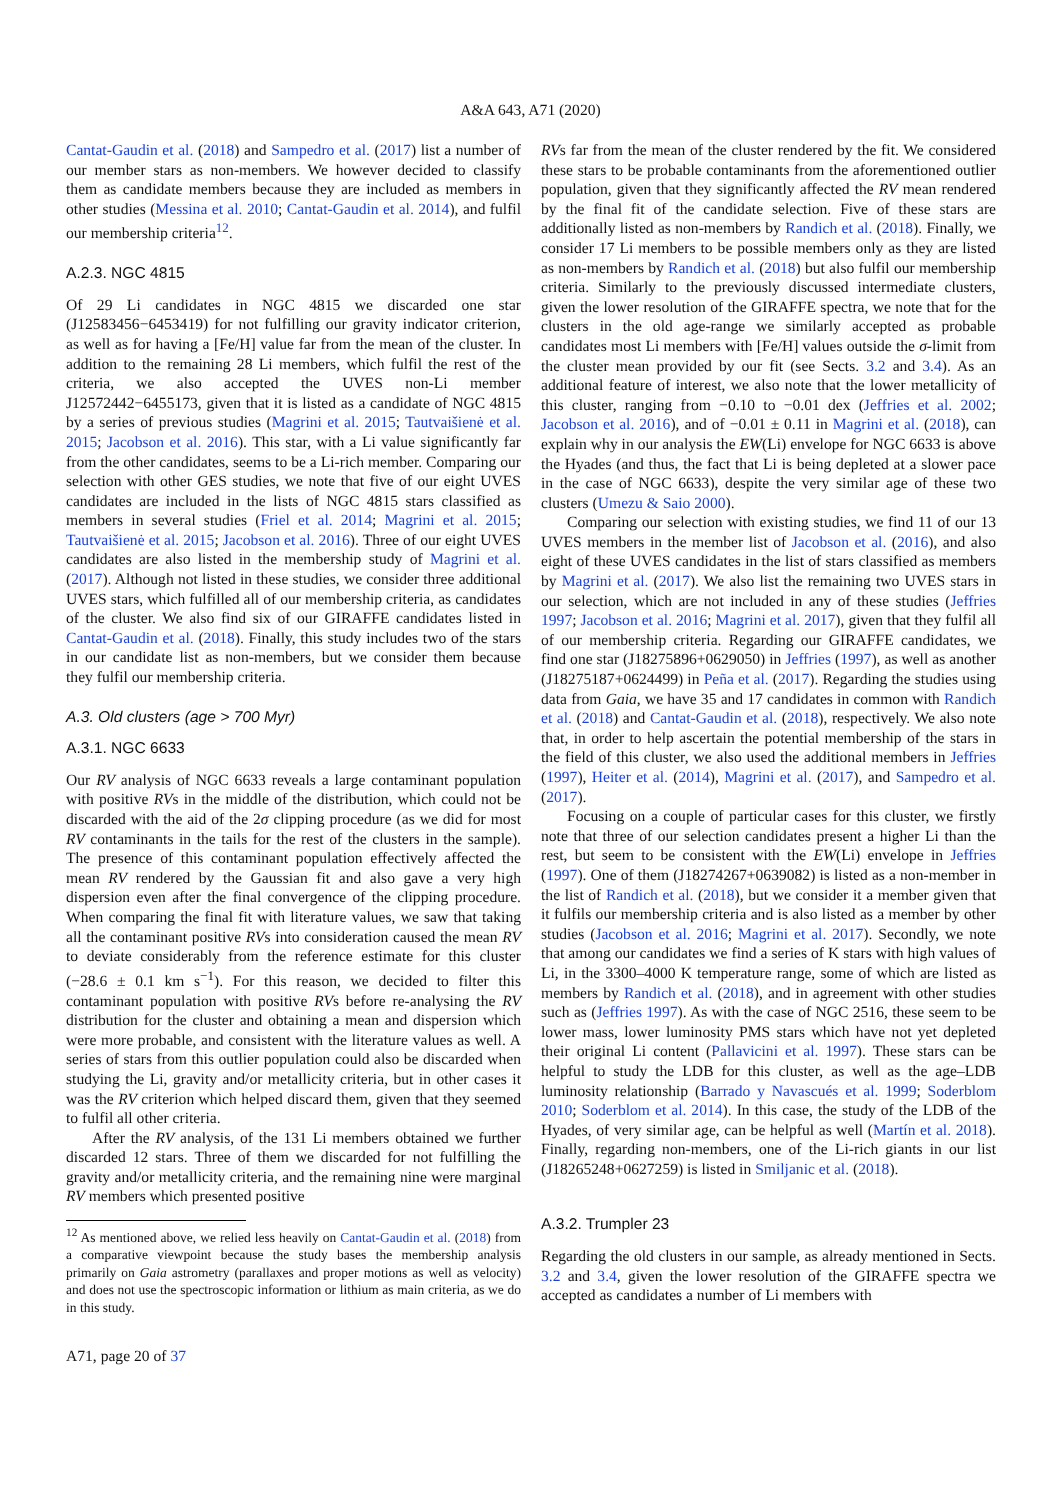A&A 643, A71 (2020)
Cantat-Gaudin et al. (2018) and Sampedro et al. (2017) list a number of our member stars as non-members. We however decided to classify them as candidate members because they are included as members in other studies (Messina et al. 2010; Cantat-Gaudin et al. 2014), and fulfil our membership criteria<sup>12</sup>.
A.2.3. NGC 4815
Of 29 Li candidates in NGC 4815 we discarded one star (J12583456−6453419) for not fulfilling our gravity indicator criterion, as well as for having a [Fe/H] value far from the mean of the cluster. In addition to the remaining 28 Li members, which fulfil the rest of the criteria, we also accepted the UVES non-Li member J12572442−6455173, given that it is listed as a candidate of NGC 4815 by a series of previous studies (Magrini et al. 2015; Tautvaišienė et al. 2015; Jacobson et al. 2016). This star, with a Li value significantly far from the other candidates, seems to be a Li-rich member. Comparing our selection with other GES studies, we note that five of our eight UVES candidates are included in the lists of NGC 4815 stars classified as members in several studies (Friel et al. 2014; Magrini et al. 2015; Tautvaišienė et al. 2015; Jacobson et al. 2016). Three of our eight UVES candidates are also listed in the membership study of Magrini et al. (2017). Although not listed in these studies, we consider three additional UVES stars, which fulfilled all of our membership criteria, as candidates of the cluster. We also find six of our GIRAFFE candidates listed in Cantat-Gaudin et al. (2018). Finally, this study includes two of the stars in our candidate list as non-members, but we consider them because they fulfil our membership criteria.
A.3. Old clusters (age > 700 Myr)
A.3.1. NGC 6633
Our RV analysis of NGC 6633 reveals a large contaminant population with positive RVs in the middle of the distribution, which could not be discarded with the aid of the 2σ clipping procedure (as we did for most RV contaminants in the tails for the rest of the clusters in the sample). The presence of this contaminant population effectively affected the mean RV rendered by the Gaussian fit and also gave a very high dispersion even after the final convergence of the clipping procedure. When comparing the final fit with literature values, we saw that taking all the contaminant positive RVs into consideration caused the mean RV to deviate considerably from the reference estimate for this cluster (−28.6 ± 0.1 km s<sup>−1</sup>). For this reason, we decided to filter this contaminant population with positive RVs before re-analysing the RV distribution for the cluster and obtaining a mean and dispersion which were more probable, and consistent with the literature values as well. A series of stars from this outlier population could also be discarded when studying the Li, gravity and/or metallicity criteria, but in other cases it was the RV criterion which helped discard them, given that they seemed to fulfil all other criteria.
After the RV analysis, of the 131 Li members obtained we further discarded 12 stars. Three of them we discarded for not fulfilling the gravity and/or metallicity criteria, and the remaining nine were marginal RV members which presented positive
<sup>12</sup> As mentioned above, we relied less heavily on Cantat-Gaudin et al. (2018) from a comparative viewpoint because the study bases the membership analysis primarily on Gaia astrometry (parallaxes and proper motions as well as velocity) and does not use the spectroscopic information or lithium as main criteria, as we do in this study.
RVs far from the mean of the cluster rendered by the fit. We considered these stars to be probable contaminants from the aforementioned outlier population, given that they significantly affected the RV mean rendered by the final fit of the candidate selection. Five of these stars are additionally listed as non-members by Randich et al. (2018). Finally, we consider 17 Li members to be possible members only as they are listed as non-members by Randich et al. (2018) but also fulfil our membership criteria. Similarly to the previously discussed intermediate clusters, given the lower resolution of the GIRAFFE spectra, we note that for the clusters in the old age-range we similarly accepted as probable candidates most Li members with [Fe/H] values outside the σ-limit from the cluster mean provided by our fit (see Sects. 3.2 and 3.4). As an additional feature of interest, we also note that the lower metallicity of this cluster, ranging from −0.10 to −0.01 dex (Jeffries et al. 2002; Jacobson et al. 2016), and of −0.01 ± 0.11 in Magrini et al. (2018), can explain why in our analysis the EW(Li) envelope for NGC 6633 is above the Hyades (and thus, the fact that Li is being depleted at a slower pace in the case of NGC 6633), despite the very similar age of these two clusters (Umezu & Saio 2000).
Comparing our selection with existing studies, we find 11 of our 13 UVES members in the member list of Jacobson et al. (2016), and also eight of these UVES candidates in the list of stars classified as members by Magrini et al. (2017). We also list the remaining two UVES stars in our selection, which are not included in any of these studies (Jeffries 1997; Jacobson et al. 2016; Magrini et al. 2017), given that they fulfil all of our membership criteria. Regarding our GIRAFFE candidates, we find one star (J18275896+0629050) in Jeffries (1997), as well as another (J18275187+0624499) in Peña et al. (2017). Regarding the studies using data from Gaia, we have 35 and 17 candidates in common with Randich et al. (2018) and Cantat-Gaudin et al. (2018), respectively. We also note that, in order to help ascertain the potential membership of the stars in the field of this cluster, we also used the additional members in Jeffries (1997), Heiter et al. (2014), Magrini et al. (2017), and Sampedro et al. (2017).
Focusing on a couple of particular cases for this cluster, we firstly note that three of our selection candidates present a higher Li than the rest, but seem to be consistent with the EW(Li) envelope in Jeffries (1997). One of them (J18274267+0639082) is listed as a non-member in the list of Randich et al. (2018), but we consider it a member given that it fulfils our membership criteria and is also listed as a member by other studies (Jacobson et al. 2016; Magrini et al. 2017). Secondly, we note that among our candidates we find a series of K stars with high values of Li, in the 3300–4000 K temperature range, some of which are listed as members by Randich et al. (2018), and in agreement with other studies such as (Jeffries 1997). As with the case of NGC 2516, these seem to be lower mass, lower luminosity PMS stars which have not yet depleted their original Li content (Pallavicini et al. 1997). These stars can be helpful to study the LDB for this cluster, as well as the age–LDB luminosity relationship (Barrado y Navascués et al. 1999; Soderblom 2010; Soderblom et al. 2014). In this case, the study of the LDB of the Hyades, of very similar age, can be helpful as well (Martín et al. 2018). Finally, regarding non-members, one of the Li-rich giants in our list (J18265248+0627259) is listed in Smiljanic et al. (2018).
A.3.2. Trumpler 23
Regarding the old clusters in our sample, as already mentioned in Sects. 3.2 and 3.4, given the lower resolution of the GIRAFFE spectra we accepted as candidates a number of Li members with
A71, page 20 of 37